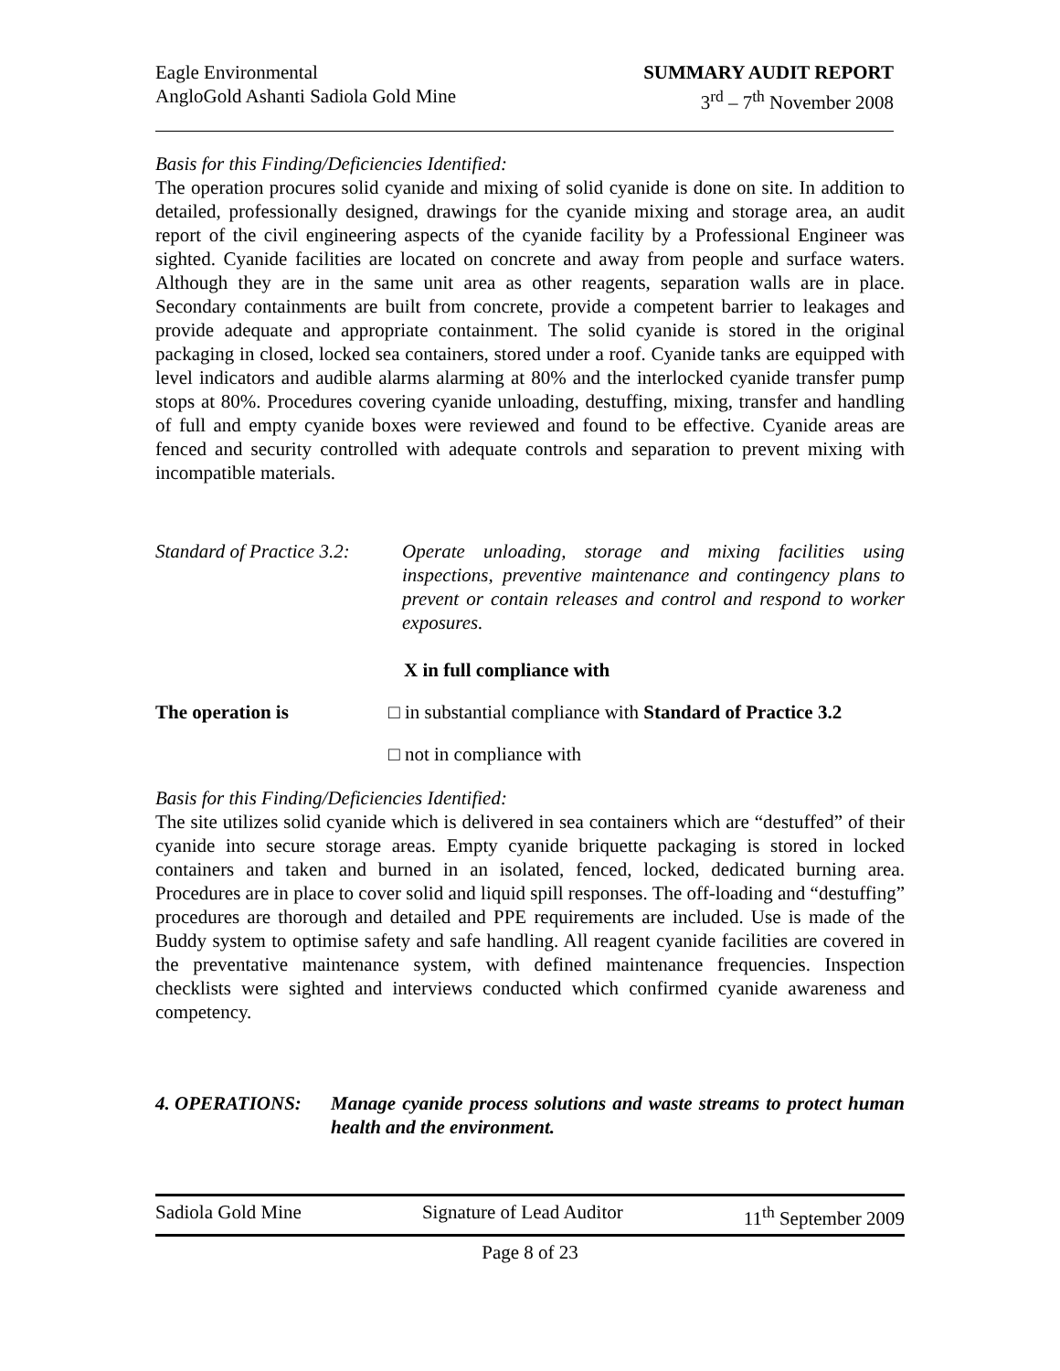Eagle Environmental
AngloGold Ashanti Sadiola Gold Mine
SUMMARY AUDIT REPORT
3<sup>rd</sup> – 7<sup>th</sup> November 2008
Basis for this Finding/Deficiencies Identified:
The operation procures solid cyanide and mixing of solid cyanide is done on site. In addition to detailed, professionally designed, drawings for the cyanide mixing and storage area, an audit report of the civil engineering aspects of the cyanide facility by a Professional Engineer was sighted. Cyanide facilities are located on concrete and away from people and surface waters. Although they are in the same unit area as other reagents, separation walls are in place. Secondary containments are built from concrete, provide a competent barrier to leakages and provide adequate and appropriate containment. The solid cyanide is stored in the original packaging in closed, locked sea containers, stored under a roof. Cyanide tanks are equipped with level indicators and audible alarms alarming at 80% and the interlocked cyanide transfer pump stops at 80%. Procedures covering cyanide unloading, destuffing, mixing, transfer and handling of full and empty cyanide boxes were reviewed and found to be effective. Cyanide areas are fenced and security controlled with adequate controls and separation to prevent mixing with incompatible materials.
Standard of Practice 3.2:
Operate unloading, storage and mixing facilities using inspections, preventive maintenance and contingency plans to prevent or contain releases and control and respond to worker exposures.
X in full compliance with
The operation is □ in substantial compliance with Standard of Practice 3.2
□ not in compliance with
Basis for this Finding/Deficiencies Identified:
The site utilizes solid cyanide which is delivered in sea containers which are “destuffed” of their cyanide into secure storage areas. Empty cyanide briquette packaging is stored in locked containers and taken and burned in an isolated, fenced, locked, dedicated burning area. Procedures are in place to cover solid and liquid spill responses. The off-loading and “destuffing” procedures are thorough and detailed and PPE requirements are included. Use is made of the Buddy system to optimise safety and safe handling. All reagent cyanide facilities are covered in the preventative maintenance system, with defined maintenance frequencies. Inspection checklists were sighted and interviews conducted which confirmed cyanide awareness and competency.
4. OPERATIONS: Manage cyanide process solutions and waste streams to protect human health and the environment.
Sadiola Gold Mine Signature of Lead Auditor 11<sup>th</sup> September 2009
Page 8 of 23